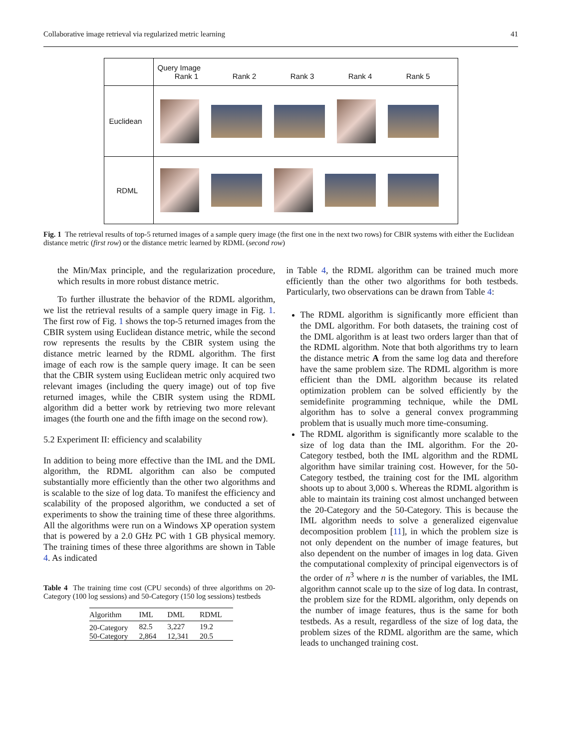Collaborative image retrieval via regularized metric learning 41
| | Query Image Rank 1 Rank 2 Rank 3 Rank 4 Rank 5 |
| Euclidean | |
| RDML | |
Fig. 1 The retrieval results of top-5 returned images of a sample query image (the first one in the next two rows) for CBIR systems with either the Euclidean distance metric (first row) or the distance metric learned by RDML (second row)
the Min/Max principle, and the regularization procedure, which results in more robust distance metric.
To further illustrate the behavior of the RDML algorithm, we list the retrieval results of a sample query image in Fig. 1. The first row of Fig. 1 shows the top-5 returned images from the CBIR system using Euclidean distance metric, while the second row represents the results by the CBIR system using the distance metric learned by the RDML algorithm. The first image of each row is the sample query image. It can be seen that the CBIR system using Euclidean metric only acquired two relevant images (including the query image) out of top five returned images, while the CBIR system using the RDML algorithm did a better work by retrieving two more relevant images (the fourth one and the fifth image on the second row).
5.2 Experiment II: efficiency and scalability
In addition to being more effective than the IML and the DML algorithm, the RDML algorithm can also be computed substantially more efficiently than the other two algorithms and is scalable to the size of log data. To manifest the efficiency and scalability of the proposed algorithm, we conducted a set of experiments to show the training time of these three algorithms. All the algorithms were run on a Windows XP operation system that is powered by a 2.0 GHz PC with 1 GB physical memory. The training times of these three algorithms are shown in Table 4. As indicated
Table 4 The training time cost (CPU seconds) of three algorithms on 20-Category (100 log sessions) and 50-Category (150 log sessions) testbeds
| Algorithm | IML | DML | RDML |
| --- | --- | --- | --- |
| 20-Category | 82.5 | 3,227 | 19.2 |
| 50-Category | 2,864 | 12,341 | 20.5 |
in Table 4, the RDML algorithm can be trained much more efficiently than the other two algorithms for both testbeds. Particularly, two observations can be drawn from Table 4:
The RDML algorithm is significantly more efficient than the DML algorithm. For both datasets, the training cost of the DML algorithm is at least two orders larger than that of the RDML algorithm. Note that both algorithms try to learn the distance metric A from the same log data and therefore have the same problem size. The RDML algorithm is more efficient than the DML algorithm because its related optimization problem can be solved efficiently by the semidefinite programming technique, while the DML algorithm has to solve a general convex programming problem that is usually much more time-consuming.
The RDML algorithm is significantly more scalable to the size of log data than the IML algorithm. For the 20-Category testbed, both the IML algorithm and the RDML algorithm have similar training cost. However, for the 50-Category testbed, the training cost for the IML algorithm shoots up to about 3,000 s. Whereas the RDML algorithm is able to maintain its training cost almost unchanged between the 20-Category and the 50-Category. This is because the IML algorithm needs to solve a generalized eigenvalue decomposition problem [11], in which the problem size is not only dependent on the number of image features, but also dependent on the number of images in log data. Given the computational complexity of principal eigenvectors is of the order of n<sup>3</sup> where n is the number of variables, the IML algorithm cannot scale up to the size of log data. In contrast, the problem size for the RDML algorithm, only depends on the number of image features, thus is the same for both testbeds. As a result, regardless of the size of log data, the problem sizes of the RDML algorithm are the same, which leads to unchanged training cost.